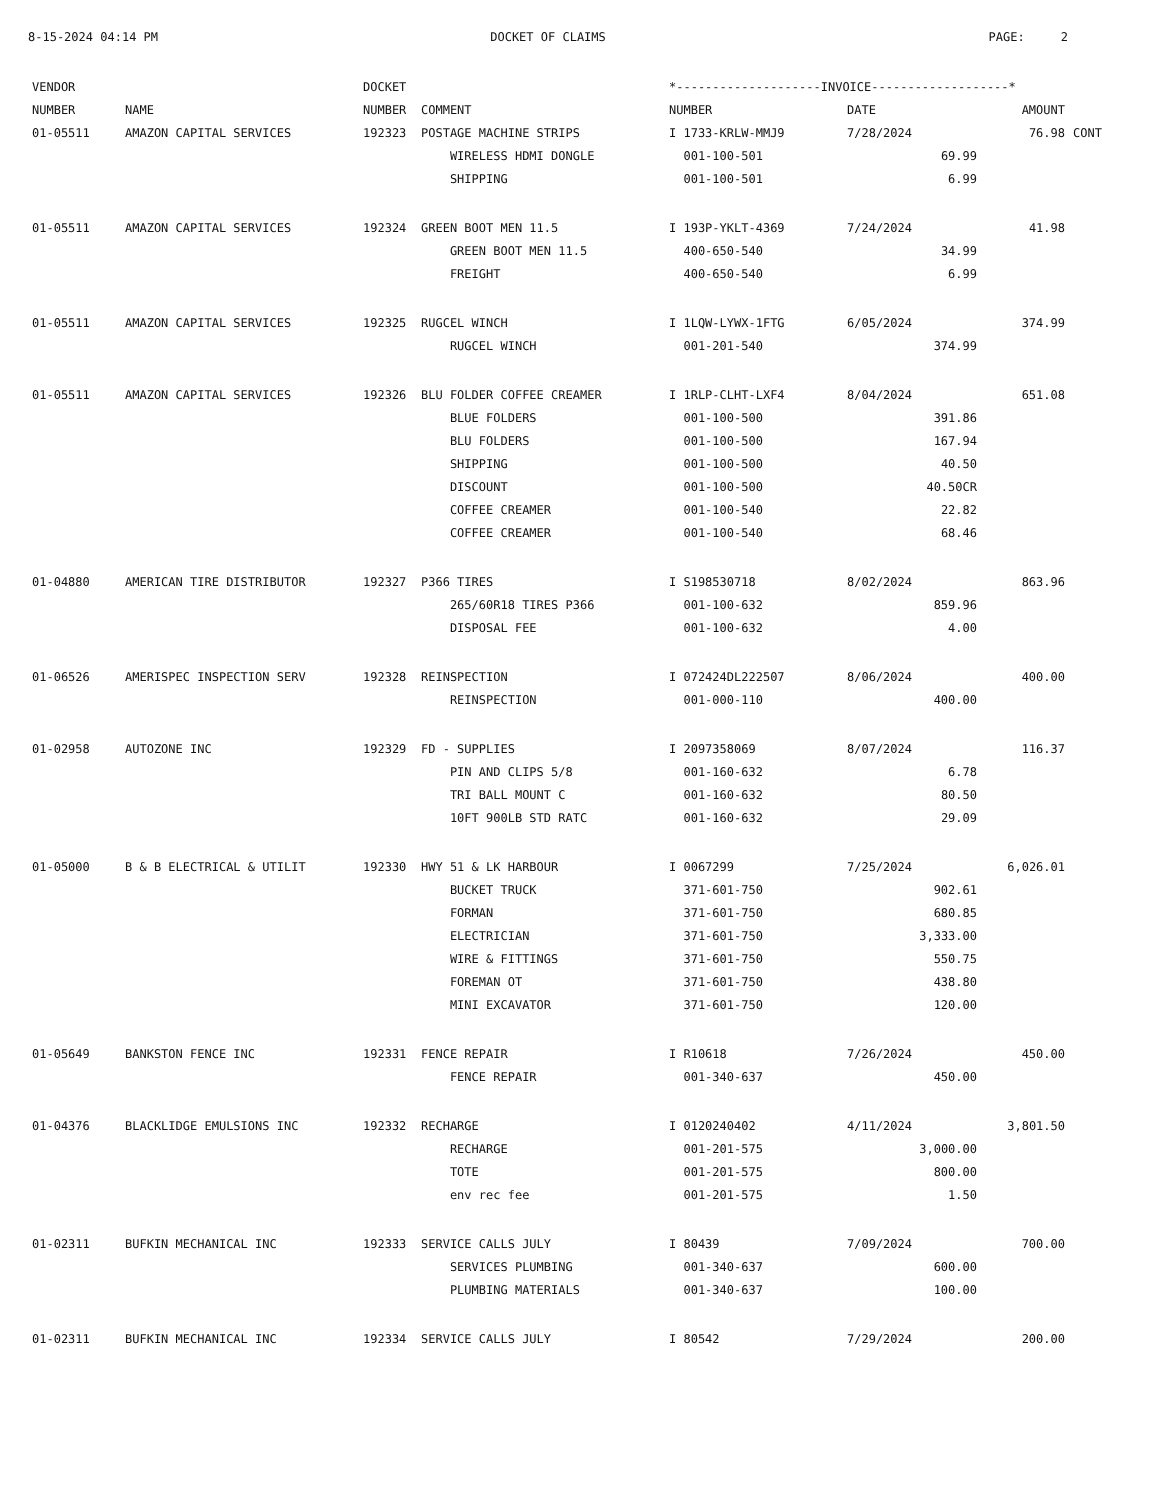8-15-2024 04:14 PM DOCKET OF CLAIMS PAGE: 2
| VENDOR | | DOCKET | | *--------------------INVOICE-------------------* | | | |
| --- | --- | --- | --- | --- | --- | --- | --- |
| NUMBER | NAME | NUMBER | COMMENT | NUMBER | DATE | AMOUNT | |
| 01-05511 | AMAZON CAPITAL SERVICES | 192323 | POSTAGE MACHINE STRIPS | I 1733-KRLW-MMJ9 | 7/28/2024 | 76.98 | CONT |
| | | | WIRELESS HDMI DONGLE | 001-100-501 | 69.99 | | |
| | | | SHIPPING | 001-100-501 | 6.99 | | |
| 01-05511 | AMAZON CAPITAL SERVICES | 192324 | GREEN BOOT MEN 11.5 | I 193P-YKLT-4369 | 7/24/2024 | 41.98 | |
| | | | GREEN BOOT MEN 11.5 | 400-650-540 | 34.99 | | |
| | | | FREIGHT | 400-650-540 | 6.99 | | |
| 01-05511 | AMAZON CAPITAL SERVICES | 192325 | RUGCEL WINCH | I 1LQW-LYWX-1FTG | 6/05/2024 | 374.99 | |
| | | | RUGCEL WINCH | 001-201-540 | 374.99 | | |
| 01-05511 | AMAZON CAPITAL SERVICES | 192326 | BLU FOLDER COFFEE CREAMER | I 1RLP-CLHT-LXF4 | 8/04/2024 | 651.08 | |
| | | | BLUE FOLDERS | 001-100-500 | 391.86 | | |
| | | | BLU FOLDERS | 001-100-500 | 167.94 | | |
| | | | SHIPPING | 001-100-500 | 40.50 | | |
| | | | DISCOUNT | 001-100-500 | 40.50CR | | |
| | | | COFFEE CREAMER | 001-100-540 | 22.82 | | |
| | | | COFFEE CREAMER | 001-100-540 | 68.46 | | |
| 01-04880 | AMERICAN TIRE DISTRIBUTOR | 192327 | P366 TIRES | I S198530718 | 8/02/2024 | 863.96 | |
| | | | 265/60R18 TIRES P366 | 001-100-632 | 859.96 | | |
| | | | DISPOSAL FEE | 001-100-632 | 4.00 | | |
| 01-06526 | AMERISPEC INSPECTION SERV | 192328 | REINSPECTION | I 072424DL222507 | 8/06/2024 | 400.00 | |
| | | | REINSPECTION | 001-000-110 | 400.00 | | |
| 01-02958 | AUTOZONE INC | 192329 | FD - SUPPLIES | I 2097358069 | 8/07/2024 | 116.37 | |
| | | | PIN AND CLIPS 5/8 | 001-160-632 | 6.78 | | |
| | | | TRI BALL MOUNT C | 001-160-632 | 80.50 | | |
| | | | 10FT 900LB STD RATC | 001-160-632 | 29.09 | | |
| 01-05000 | B & B ELECTRICAL & UTILIT | 192330 | HWY 51 & LK HARBOUR | I 0067299 | 7/25/2024 | 6,026.01 | |
| | | | BUCKET TRUCK | 371-601-750 | 902.61 | | |
| | | | FORMAN | 371-601-750 | 680.85 | | |
| | | | ELECTRICIAN | 371-601-750 | 3,333.00 | | |
| | | | WIRE & FITTINGS | 371-601-750 | 550.75 | | |
| | | | FOREMAN OT | 371-601-750 | 438.80 | | |
| | | | MINI EXCAVATOR | 371-601-750 | 120.00 | | |
| 01-05649 | BANKSTON FENCE INC | 192331 | FENCE REPAIR | I R10618 | 7/26/2024 | 450.00 | |
| | | | FENCE REPAIR | 001-340-637 | 450.00 | | |
| 01-04376 | BLACKLIDGE EMULSIONS INC | 192332 | RECHARGE | I 0120240402 | 4/11/2024 | 3,801.50 | |
| | | | RECHARGE | 001-201-575 | 3,000.00 | | |
| | | | TOTE | 001-201-575 | 800.00 | | |
| | | | env rec fee | 001-201-575 | 1.50 | | |
| 01-02311 | BUFKIN MECHANICAL INC | 192333 | SERVICE CALLS JULY | I 80439 | 7/09/2024 | 700.00 | |
| | | | SERVICES PLUMBING | 001-340-637 | 600.00 | | |
| | | | PLUMBING MATERIALS | 001-340-637 | 100.00 | | |
| 01-02311 | BUFKIN MECHANICAL INC | 192334 | SERVICE CALLS JULY | I 80542 | 7/29/2024 | 200.00 | |